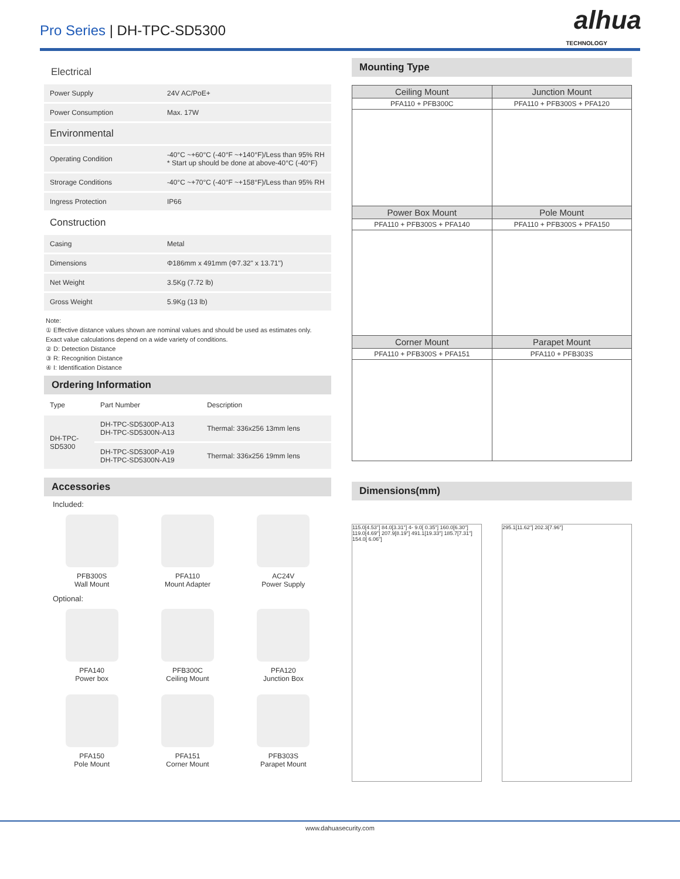Pro Series | DH-TPC-SD5300
alhua
TECHNOLOGY
Electrical
| Power Supply | 24V AC/PoE+ |
| Power Consumption | Max. 17W |
| Environmental | |
| Operating Condition | -40°C ~+60°C (-40°F ~+140°F)/Less than 95% RH * Start up should be done at above-40°C (-40°F) |
| Strorage Conditions | -40°C ~+70°C (-40°F ~+158°F)/Less than 95% RH |
| Ingress Protection | IP66 |
| Construction | |
| Casing | Metal |
| Dimensions | Φ186mm x 491mm (Φ7.32" x 13.71") |
| Net Weight | 3.5Kg (7.72 lb) |
| Gross Weight | 5.9Kg (13 lb) |
Note:
① Effective distance values shown are nominal values and should be used as estimates only. Exact value calculations depend on a wide variety of conditions.
② D: Detection Distance
③ R: Recognition Distance
④ I: Identification Distance
Ordering Information
| Type | Part Number | Description |
| DH-TPC- SD5300 | DH-TPC-SD5300P-A13 DH-TPC-SD5300N-A13 | Thermal: 336x256 13mm lens |
| | DH-TPC-SD5300P-A19 DH-TPC-SD5300N-A19 | Thermal: 336x256 19mm lens |
Accessories
Included:
PFB300S
Wall Mount
PFA110
Mount Adapter
AC24V
Power Supply
Optional:
PFA140
Power box
PFB300C
Ceiling Mount
PFA120
Junction Box
PFA150
Pole Mount
PFA151
Corner Mount
PFB303S
Parapet Mount
Mounting Type
| Ceiling Mount | Junction Mount |
| PFA110 + PFB300C | PFA110 + PFB300S + PFA120 |
| Power Box Mount | Pole Mount |
| PFA110 + PFB300S + PFA140 | PFA110 + PFB300S + PFA150 |
| Corner Mount | Parapet Mount |
| PFA110 + PFB300S + PFA151 | PFA110 + PFB303S |
Dimensions(mm)
115.0[4.53"] 84.0[3.31"] 4- 9.0[ 0.35"] 160.0[6.30"] 119.0[4.69"] 207.9[8.19"] 491.1[19.33"] 185.7[7.31"] 154.0[ 6.06"]
295.1[11.62"] 202.3[7.96"]
www.dahuasecurity.com